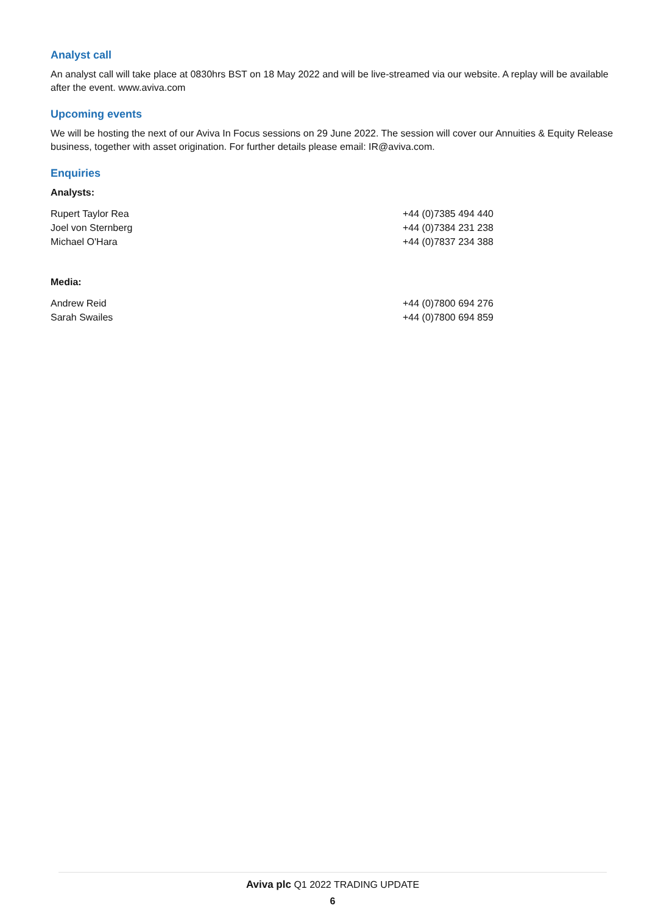Analyst call
An analyst call will take place at 0830hrs BST on 18 May 2022 and will be live-streamed via our website. A replay will be available after the event. www.aviva.com
Upcoming events
We will be hosting the next of our Aviva In Focus sessions on 29 June 2022. The session will cover our Annuities & Equity Release business, together with asset origination. For further details please email: IR@aviva.com.
Enquiries
Analysts:
| Rupert Taylor Rea | +44 (0)7385 494 440 |
| Joel von Sternberg | +44 (0)7384 231 238 |
| Michael O'Hara | +44 (0)7837 234 388 |
Media:
| Andrew Reid | +44 (0)7800 694 276 |
| Sarah Swailes | +44 (0)7800 694 859 |
Aviva plc Q1 2022 TRADING UPDATE
6